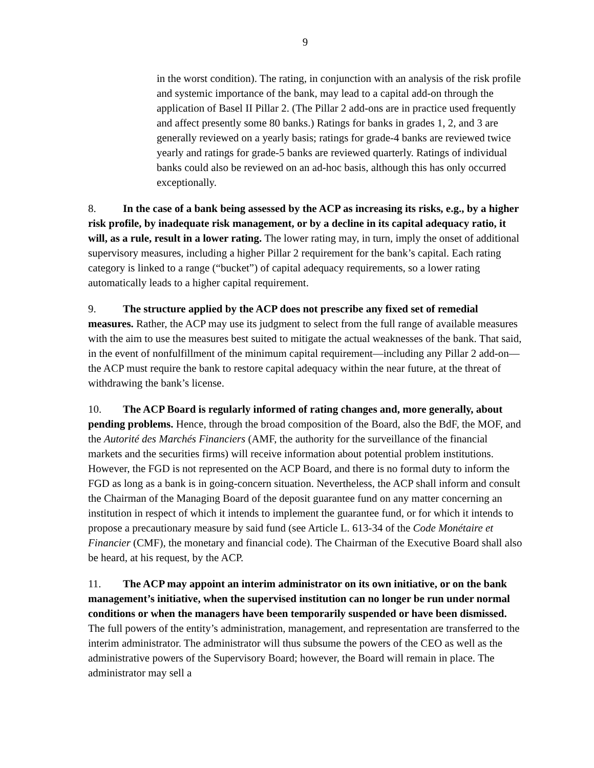9
in the worst condition). The rating, in conjunction with an analysis of the risk profile and systemic importance of the bank, may lead to a capital add-on through the application of Basel II Pillar 2. (The Pillar 2 add-ons are in practice used frequently and affect presently some 80 banks.) Ratings for banks in grades 1, 2, and 3 are generally reviewed on a yearly basis; ratings for grade-4 banks are reviewed twice yearly and ratings for grade-5 banks are reviewed quarterly. Ratings of individual banks could also be reviewed on an ad-hoc basis, although this has only occurred exceptionally.
8. In the case of a bank being assessed by the ACP as increasing its risks, e.g., by a higher risk profile, by inadequate risk management, or by a decline in its capital adequacy ratio, it will, as a rule, result in a lower rating. The lower rating may, in turn, imply the onset of additional supervisory measures, including a higher Pillar 2 requirement for the bank’s capital. Each rating category is linked to a range (“bucket”) of capital adequacy requirements, so a lower rating automatically leads to a higher capital requirement.
9. The structure applied by the ACP does not prescribe any fixed set of remedial measures. Rather, the ACP may use its judgment to select from the full range of available measures with the aim to use the measures best suited to mitigate the actual weaknesses of the bank. That said, in the event of nonfulfillment of the minimum capital requirement—including any Pillar 2 add-on—the ACP must require the bank to restore capital adequacy within the near future, at the threat of withdrawing the bank’s license.
10. The ACP Board is regularly informed of rating changes and, more generally, about pending problems. Hence, through the broad composition of the Board, also the BdF, the MOF, and the Autorité des Marchés Financiers (AMF, the authority for the surveillance of the financial markets and the securities firms) will receive information about potential problem institutions. However, the FGD is not represented on the ACP Board, and there is no formal duty to inform the FGD as long as a bank is in going-concern situation. Nevertheless, the ACP shall inform and consult the Chairman of the Managing Board of the deposit guarantee fund on any matter concerning an institution in respect of which it intends to implement the guarantee fund, or for which it intends to propose a precautionary measure by said fund (see Article L. 613-34 of the Code Monétaire et Financier (CMF), the monetary and financial code). The Chairman of the Executive Board shall also be heard, at his request, by the ACP.
11. The ACP may appoint an interim administrator on its own initiative, or on the bank management’s initiative, when the supervised institution can no longer be run under normal conditions or when the managers have been temporarily suspended or have been dismissed. The full powers of the entity’s administration, management, and representation are transferred to the interim administrator. The administrator will thus subsume the powers of the CEO as well as the administrative powers of the Supervisory Board; however, the Board will remain in place. The administrator may sell a